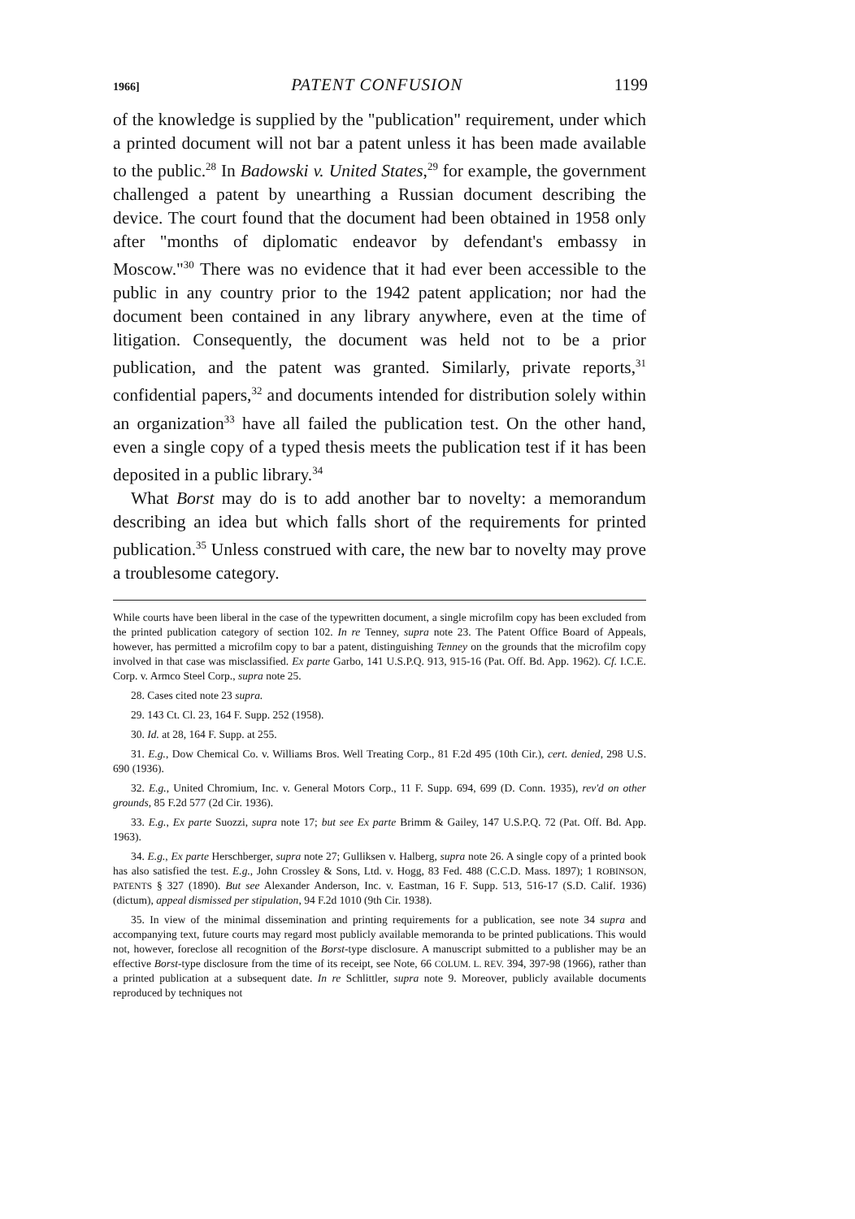1966] PATENT CONFUSION 1199
of the knowledge is supplied by the "publication" requirement, under which a printed document will not bar a patent unless it has been made available to the public.<sup>28</sup> In Badowski v. United States,<sup>29</sup> for example, the government challenged a patent by unearthing a Russian document describing the device. The court found that the document had been obtained in 1958 only after "months of diplomatic endeavor by defendant's embassy in Moscow."<sup>30</sup> There was no evidence that it had ever been accessible to the public in any country prior to the 1942 patent application; nor had the document been contained in any library anywhere, even at the time of litigation. Consequently, the document was held not to be a prior publication, and the patent was granted. Similarly, private reports,<sup>31</sup> confidential papers,<sup>32</sup> and documents intended for distribution solely within an organization<sup>33</sup> have all failed the publication test. On the other hand, even a single copy of a typed thesis meets the publication test if it has been deposited in a public library.<sup>34</sup>
What Borst may do is to add another bar to novelty: a memorandum describing an idea but which falls short of the requirements for printed publication.<sup>35</sup> Unless construed with care, the new bar to novelty may prove a troublesome category.
While courts have been liberal in the case of the typewritten document, a single microfilm copy has been excluded from the printed publication category of section 102. In re Tenney, supra note 23. The Patent Office Board of Appeals, however, has permitted a microfilm copy to bar a patent, distinguishing Tenney on the grounds that the microfilm copy involved in that case was misclassified. Ex parte Garbo, 141 U.S.P.Q. 913, 915-16 (Pat. Off. Bd. App. 1962). Cf. I.C.E. Corp. v. Armco Steel Corp., supra note 25.
28. Cases cited note 23 supra.
29. 143 Ct. Cl. 23, 164 F. Supp. 252 (1958).
30. Id. at 28, 164 F. Supp. at 255.
31. E.g., Dow Chemical Co. v. Williams Bros. Well Treating Corp., 81 F.2d 495 (10th Cir.), cert. denied, 298 U.S. 690 (1936).
32. E.g., United Chromium, Inc. v. General Motors Corp., 11 F. Supp. 694, 699 (D. Conn. 1935), rev'd on other grounds, 85 F.2d 577 (2d Cir. 1936).
33. E.g., Ex parte Suozzi, supra note 17; but see Ex parte Brimm & Gailey, 147 U.S.P.Q. 72 (Pat. Off. Bd. App. 1963).
34. E.g., Ex parte Herschberger, supra note 27; Gulliksen v. Halberg, supra note 26. A single copy of a printed book has also satisfied the test. E.g., John Crossley & Sons, Ltd. v. Hogg, 83 Fed. 488 (C.C.D. Mass. 1897); 1 ROBINSON, PATENTS § 327 (1890). But see Alexander Anderson, Inc. v. Eastman, 16 F. Supp. 513, 516-17 (S.D. Calif. 1936) (dictum), appeal dismissed per stipulation, 94 F.2d 1010 (9th Cir. 1938).
35. In view of the minimal dissemination and printing requirements for a publication, see note 34 supra and accompanying text, future courts may regard most publicly available memoranda to be printed publications. This would not, however, foreclose all recognition of the Borst-type disclosure. A manuscript submitted to a publisher may be an effective Borst-type disclosure from the time of its receipt, see Note, 66 COLUM. L. REV. 394, 397-98 (1966), rather than a printed publication at a subsequent date. In re Schlittler, supra note 9. Moreover, publicly available documents reproduced by techniques not